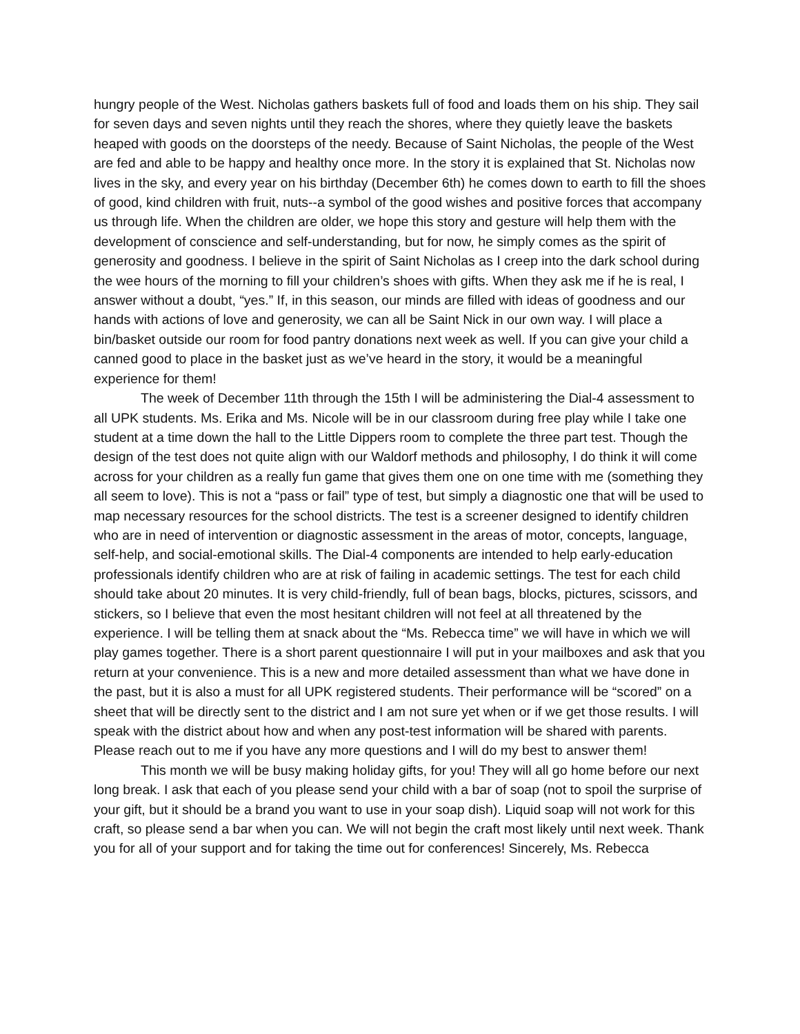hungry people of the West. Nicholas gathers baskets full of food and loads them on his ship. They sail for seven days and seven nights until they reach the shores, where they quietly leave the baskets heaped with goods on the doorsteps of the needy. Because of Saint Nicholas, the people of the West are fed and able to be happy and healthy once more. In the story it is explained that St. Nicholas now lives in the sky, and every year on his birthday (December 6th) he comes down to earth to fill the shoes of good, kind children with fruit, nuts--a symbol of the good wishes and positive forces that accompany us through life. When the children are older, we hope this story and gesture will help them with the development of conscience and self-understanding, but for now, he simply comes as the spirit of generosity and goodness. I believe in the spirit of Saint Nicholas as I creep into the dark school during the wee hours of the morning to fill your children’s shoes with gifts. When they ask me if he is real, I answer without a doubt, “yes.” If, in this season, our minds are filled with ideas of goodness and our hands with actions of love and generosity, we can all be Saint Nick in our own way. I will place a bin/basket outside our room for food pantry donations next week as well. If you can give your child a canned good to place in the basket just as we’ve heard in the story, it would be a meaningful experience for them!
The week of December 11th through the 15th I will be administering the Dial-4 assessment to all UPK students. Ms. Erika and Ms. Nicole will be in our classroom during free play while I take one student at a time down the hall to the Little Dippers room to complete the three part test. Though the design of the test does not quite align with our Waldorf methods and philosophy, I do think it will come across for your children as a really fun game that gives them one on one time with me (something they all seem to love). This is not a “pass or fail” type of test, but simply a diagnostic one that will be used to map necessary resources for the school districts. The test is a screener designed to identify children who are in need of intervention or diagnostic assessment in the areas of motor, concepts, language, self-help, and social-emotional skills. The Dial-4 components are intended to help early-education professionals identify children who are at risk of failing in academic settings. The test for each child should take about 20 minutes. It is very child-friendly, full of bean bags, blocks, pictures, scissors, and stickers, so I believe that even the most hesitant children will not feel at all threatened by the experience. I will be telling them at snack about the “Ms. Rebecca time” we will have in which we will play games together. There is a short parent questionnaire I will put in your mailboxes and ask that you return at your convenience. This is a new and more detailed assessment than what we have done in the past, but it is also a must for all UPK registered students. Their performance will be “scored” on a sheet that will be directly sent to the district and I am not sure yet when or if we get those results. I will speak with the district about how and when any post-test information will be shared with parents. Please reach out to me if you have any more questions and I will do my best to answer them!
This month we will be busy making holiday gifts, for you! They will all go home before our next long break. I ask that each of you please send your child with a bar of soap (not to spoil the surprise of your gift, but it should be a brand you want to use in your soap dish). Liquid soap will not work for this craft, so please send a bar when you can. We will not begin the craft most likely until next week. Thank you for all of your support and for taking the time out for conferences! Sincerely, Ms. Rebecca